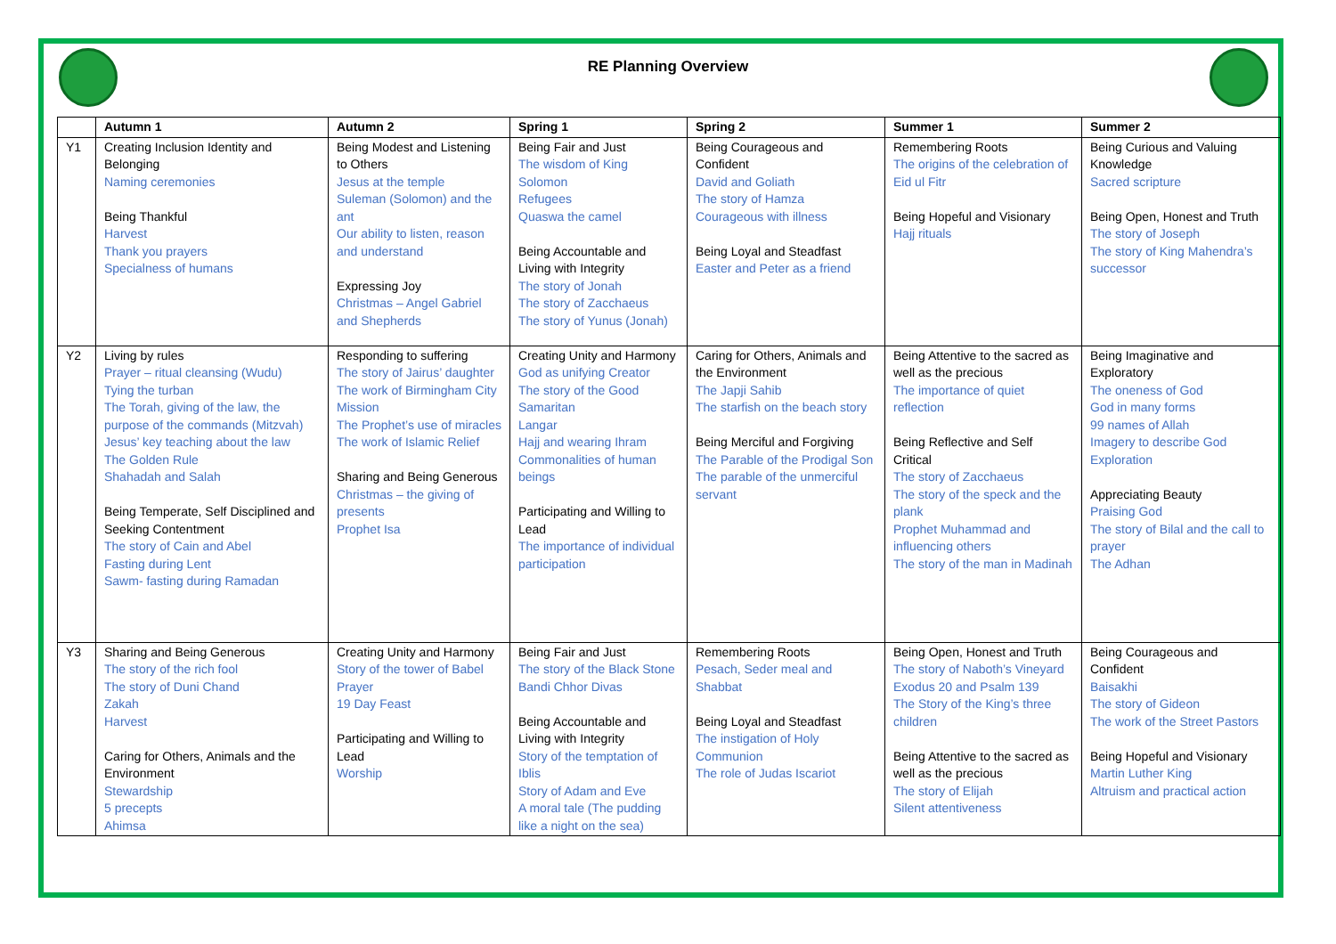RE Planning Overview
| | Autumn 1 | Autumn 2 | Spring 1 | Spring 2 | Summer 1 | Summer 2 |
| --- | --- | --- | --- | --- | --- | --- |
| Y1 | Creating Inclusion Identity and Belonging Naming ceremonies Being Thankful Harvest Thank you prayers Specialness of humans | Being Modest and Listening to Others Jesus at the temple Suleman (Solomon) and the ant Our ability to listen, reason and understand Expressing Joy Christmas – Angel Gabriel and Shepherds | Being Fair and Just The wisdom of King Solomon Refugees Quaswa the camel Being Accountable and Living with Integrity The story of Jonah The story of Zacchaeus The story of Yunus (Jonah) | Being Courageous and Confident David and Goliath The story of Hamza Courageous with illness Being Loyal and Steadfast Easter and Peter as a friend | Remembering Roots The origins of the celebration of Eid ul Fitr Being Hopeful and Visionary Hajj rituals | Being Curious and Valuing Knowledge Sacred scripture Being Open, Honest and Truth The story of Joseph The story of King Mahendra’s successor |
| Y2 | Living by rules Prayer – ritual cleansing (Wudu) Tying the turban The Torah, giving of the law, the purpose of the commands (Mitzvah) Jesus’ key teaching about the law The Golden Rule Shahadah and Salah Being Temperate, Self Disciplined and Seeking Contentment The story of Cain and Abel Fasting during Lent Sawm- fasting during Ramadan | Responding to suffering The story of Jairus’ daughter The work of Birmingham City Mission The Prophet’s use of miracles The work of Islamic Relief Sharing and Being Generous Christmas – the giving of presents Prophet Isa | Creating Unity and Harmony God as unifying Creator The story of the Good Samaritan Langar Hajj and wearing Ihram Commonalities of human beings Participating and Willing to Lead The importance of individual participation | Caring for Others, Animals and the Environment The Japji Sahib The starfish on the beach story Being Merciful and Forgiving The Parable of the Prodigal Son The parable of the unmerciful servant | Being Attentive to the sacred as well as the precious The importance of quiet reflection Being Reflective and Self Critical The story of Zacchaeus The story of the speck and the plank Prophet Muhammad and influencing others The story of the man in Madinah | Being Imaginative and Exploratory The oneness of God God in many forms 99 names of Allah Imagery to describe God Exploration Appreciating Beauty Praising God The story of Bilal and the call to prayer The Adhan |
| Y3 | Sharing and Being Generous The story of the rich fool The story of Duni Chand Zakah Harvest Caring for Others, Animals and the Environment Stewardship 5 precepts Ahimsa | Creating Unity and Harmony Story of the tower of Babel Prayer 19 Day Feast Participating and Willing to Lead Worship | Being Fair and Just The story of the Black Stone Bandi Chhor Divas Being Accountable and Living with Integrity Story of the temptation of Iblis Story of Adam and Eve A moral tale (The pudding like a night on the sea) | Remembering Roots Pesach, Seder meal and Shabbat Being Loyal and Steadfast The instigation of Holy Communion The role of Judas Iscariot | Being Open, Honest and Truth The story of Naboth’s Vineyard Exodus 20 and Psalm 139 The Story of the King’s three children Being Attentive to the sacred as well as the precious The story of Elijah Silent attentiveness | Being Courageous and Confident Baisakhi The story of Gideon The work of the Street Pastors Being Hopeful and Visionary Martin Luther King Altruism and practical action |